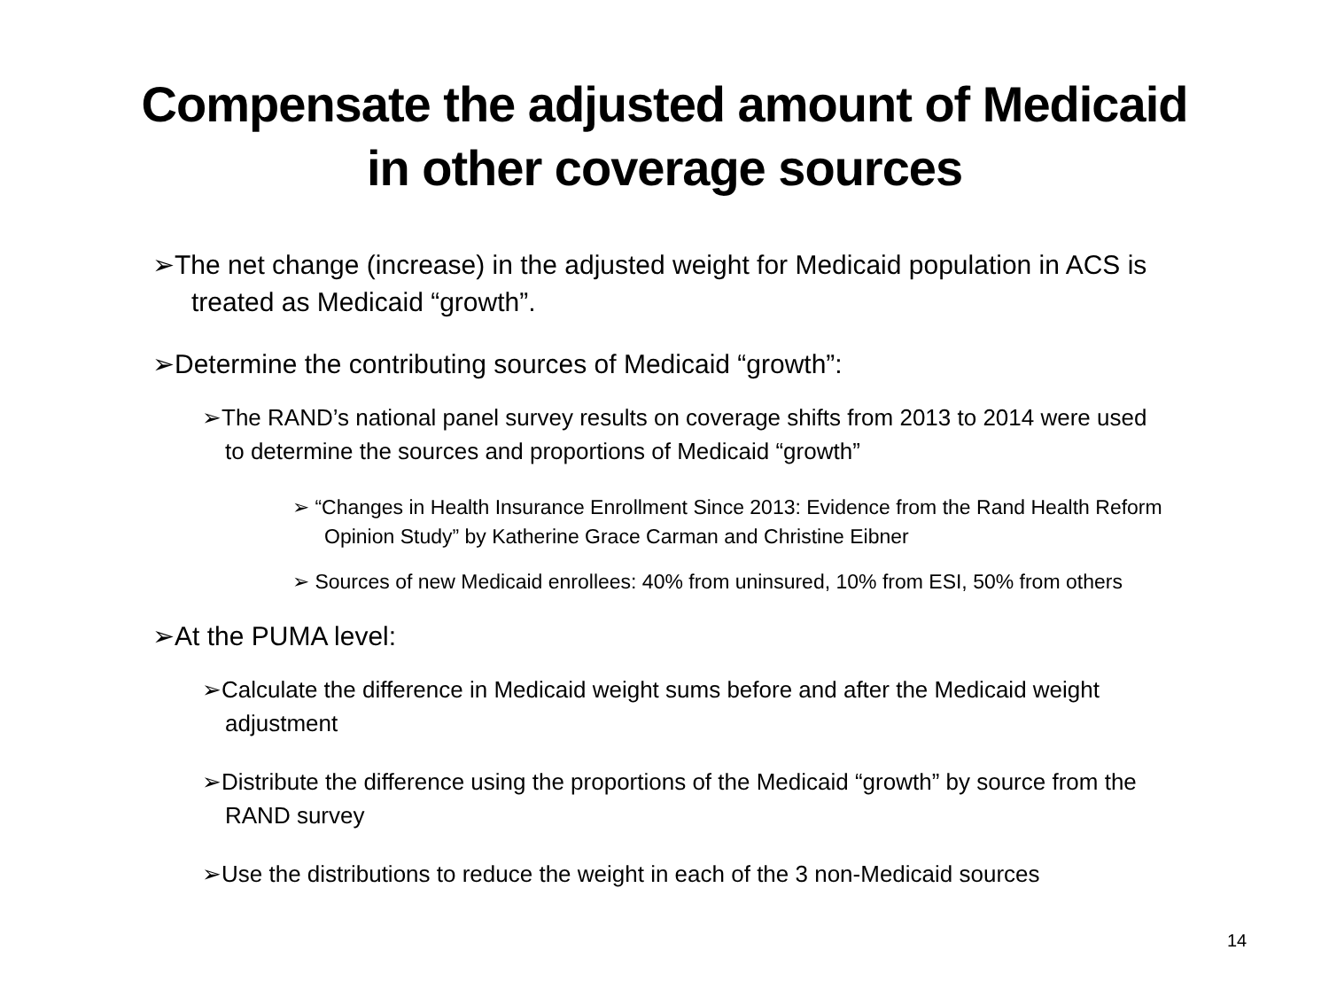Compensate the adjusted amount of Medicaid
in other coverage sources
➢The net change (increase) in the adjusted weight for Medicaid population in ACS is treated as Medicaid “growth”.
➢Determine the contributing sources of Medicaid “growth”:
➢The RAND’s national panel survey results on coverage shifts from 2013 to 2014 were used to determine the sources and proportions of Medicaid “growth”
➢ “Changes in Health Insurance Enrollment Since 2013: Evidence from the Rand Health Reform Opinion Study” by Katherine Grace Carman and Christine Eibner
➢ Sources of new Medicaid enrollees: 40% from uninsured, 10% from ESI, 50% from others
➢At the PUMA level:
➢Calculate the difference in Medicaid weight sums before and after the Medicaid weight adjustment
➢Distribute the difference using the proportions of the Medicaid “growth” by source from the RAND survey
➢Use the distributions to reduce the weight in each of the 3 non-Medicaid sources
14